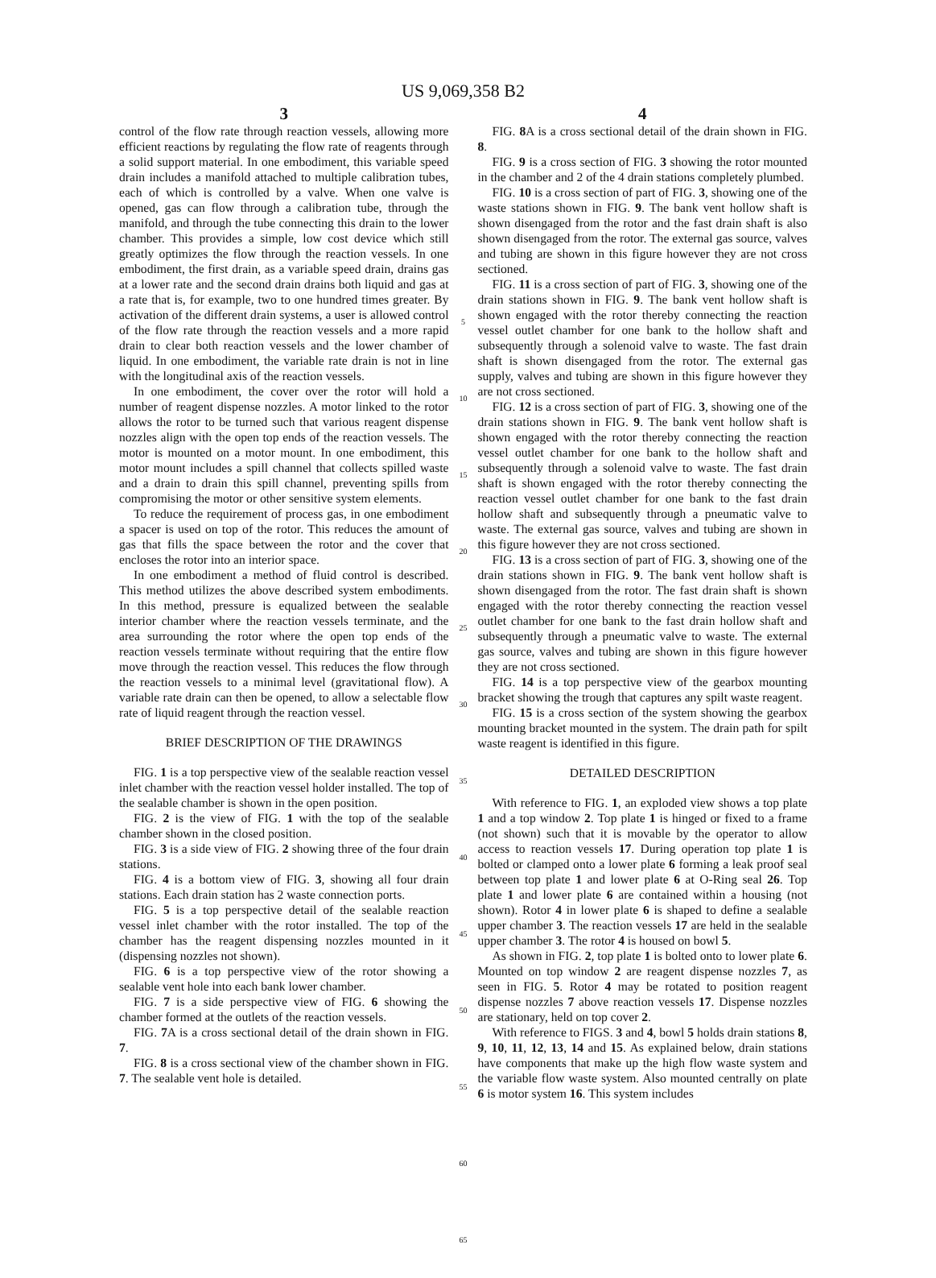US 9,069,358 B2
3
control of the flow rate through reaction vessels, allowing more efficient reactions by regulating the flow rate of reagents through a solid support material. In one embodiment, this variable speed drain includes a manifold attached to multiple calibration tubes, each of which is controlled by a valve. When one valve is opened, gas can flow through a calibration tube, through the manifold, and through the tube connecting this drain to the lower chamber. This provides a simple, low cost device which still greatly optimizes the flow through the reaction vessels. In one embodiment, the first drain, as a variable speed drain, drains gas at a lower rate and the second drain drains both liquid and gas at a rate that is, for example, two to one hundred times greater. By activation of the different drain systems, a user is allowed control of the flow rate through the reaction vessels and a more rapid drain to clear both reaction vessels and the lower chamber of liquid. In one embodiment, the variable rate drain is not in line with the longitudinal axis of the reaction vessels.
In one embodiment, the cover over the rotor will hold a number of reagent dispense nozzles. A motor linked to the rotor allows the rotor to be turned such that various reagent dispense nozzles align with the open top ends of the reaction vessels. The motor is mounted on a motor mount. In one embodiment, this motor mount includes a spill channel that collects spilled waste and a drain to drain this spill channel, preventing spills from compromising the motor or other sensitive system elements.
To reduce the requirement of process gas, in one embodiment a spacer is used on top of the rotor. This reduces the amount of gas that fills the space between the rotor and the cover that encloses the rotor into an interior space.
In one embodiment a method of fluid control is described. This method utilizes the above described system embodiments. In this method, pressure is equalized between the sealable interior chamber where the reaction vessels terminate, and the area surrounding the rotor where the open top ends of the reaction vessels terminate without requiring that the entire flow move through the reaction vessel. This reduces the flow through the reaction vessels to a minimal level (gravitational flow). A variable rate drain can then be opened, to allow a selectable flow rate of liquid reagent through the reaction vessel.
BRIEF DESCRIPTION OF THE DRAWINGS
FIG. 1 is a top perspective view of the sealable reaction vessel inlet chamber with the reaction vessel holder installed. The top of the sealable chamber is shown in the open position.
FIG. 2 is the view of FIG. 1 with the top of the sealable chamber shown in the closed position.
FIG. 3 is a side view of FIG. 2 showing three of the four drain stations.
FIG. 4 is a bottom view of FIG. 3, showing all four drain stations. Each drain station has 2 waste connection ports.
FIG. 5 is a top perspective detail of the sealable reaction vessel inlet chamber with the rotor installed. The top of the chamber has the reagent dispensing nozzles mounted in it (dispensing nozzles not shown).
FIG. 6 is a top perspective view of the rotor showing a sealable vent hole into each bank lower chamber.
FIG. 7 is a side perspective view of FIG. 6 showing the chamber formed at the outlets of the reaction vessels.
FIG. 7 A is a cross sectional detail of the drain shown in FIG. 7.
FIG. 8 is a cross sectional view of the chamber shown in FIG. 7. The sealable vent hole is detailed.
5
10
15
20
25
30
35
40
45
50
55
60
65
4
FIG. 8 A is a cross sectional detail of the drain shown in FIG. 8.
FIG. 9 is a cross section of FIG. 3 showing the rotor mounted in the chamber and 2 of the 4 drain stations completely plumbed.
FIG. 10 is a cross section of part of FIG. 3, showing one of the waste stations shown in FIG. 9. The bank vent hollow shaft is shown disengaged from the rotor and the fast drain shaft is also shown disengaged from the rotor. The external gas source, valves and tubing are shown in this figure however they are not cross sectioned.
FIG. 11 is a cross section of part of FIG. 3, showing one of the drain stations shown in FIG. 9. The bank vent hollow shaft is shown engaged with the rotor thereby connecting the reaction vessel outlet chamber for one bank to the hollow shaft and subsequently through a solenoid valve to waste. The fast drain shaft is shown disengaged from the rotor. The external gas supply, valves and tubing are shown in this figure however they are not cross sectioned.
FIG. 12 is a cross section of part of FIG. 3, showing one of the drain stations shown in FIG. 9. The bank vent hollow shaft is shown engaged with the rotor thereby connecting the reaction vessel outlet chamber for one bank to the hollow shaft and subsequently through a solenoid valve to waste. The fast drain shaft is shown engaged with the rotor thereby connecting the reaction vessel outlet chamber for one bank to the fast drain hollow shaft and subsequently through a pneumatic valve to waste. The external gas source, valves and tubing are shown in this figure however they are not cross sectioned.
FIG. 13 is a cross section of part of FIG. 3, showing one of the drain stations shown in FIG. 9. The bank vent hollow shaft is shown disengaged from the rotor. The fast drain shaft is shown engaged with the rotor thereby connecting the reaction vessel outlet chamber for one bank to the fast drain hollow shaft and subsequently through a pneumatic valve to waste. The external gas source, valves and tubing are shown in this figure however they are not cross sectioned.
FIG. 14 is a top perspective view of the gearbox mounting bracket showing the trough that captures any spilt waste reagent.
FIG. 15 is a cross section of the system showing the gearbox mounting bracket mounted in the system. The drain path for spilt waste reagent is identified in this figure.
DETAILED DESCRIPTION
With reference to FIG. 1, an exploded view shows a top plate 1 and a top window 2. Top plate 1 is hinged or fixed to a frame (not shown) such that it is movable by the operator to allow access to reaction vessels 17. During operation top plate 1 is bolted or clamped onto a lower plate 6 forming a leak proof seal between top plate 1 and lower plate 6 at O-Ring seal 26. Top plate 1 and lower plate 6 are contained within a housing (not shown). Rotor 4 in lower plate 6 is shaped to define a sealable upper chamber 3. The reaction vessels 17 are held in the sealable upper chamber 3. The rotor 4 is housed on bowl 5.
As shown in FIG. 2, top plate 1 is bolted onto to lower plate 6. Mounted on top window 2 are reagent dispense nozzles 7, as seen in FIG. 5. Rotor 4 may be rotated to position reagent dispense nozzles 7 above reaction vessels 17. Dispense nozzles are stationary, held on top cover 2.
With reference to FIGS. 3 and 4, bowl 5 holds drain stations 8, 9, 10, 11, 12, 13, 14 and 15. As explained below, drain stations have components that make up the high flow waste system and the variable flow waste system. Also mounted centrally on plate 6 is motor system 16. This system includes